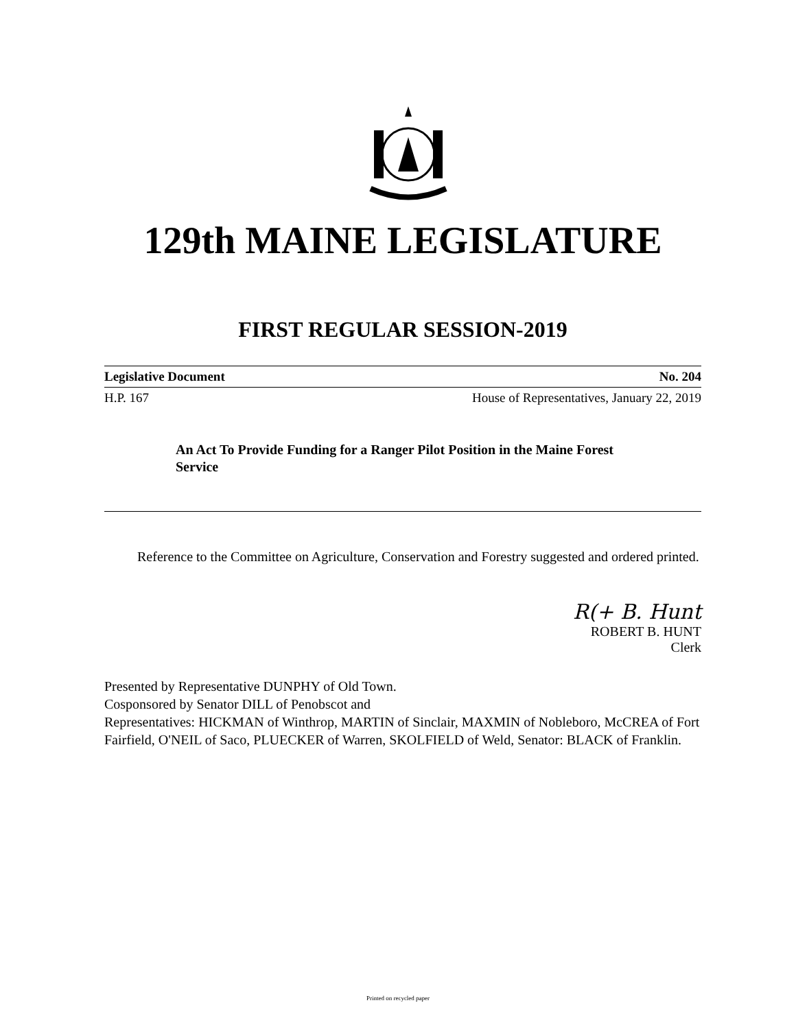129th MAINE LEGISLATURE
FIRST REGULAR SESSION-2019
Legislative Document No. 204
H.P. 167 House of Representatives, January 22, 2019
An Act To Provide Funding for a Ranger Pilot Position in the Maine Forest Service
Reference to the Committee on Agriculture, Conservation and Forestry suggested and ordered printed.
R(+ B. Hunt
ROBERT B. HUNT
Clerk
Presented by Representative DUNPHY of Old Town.
Cosponsored by Senator DILL of Penobscot and
Representatives: HICKMAN of Winthrop, MARTIN of Sinclair, MAXMIN of Nobleboro, McCREA of Fort Fairfield, O'NEIL of Saco, PLUECKER of Warren, SKOLFIELD of Weld, Senator: BLACK of Franklin.
Printed on recycled paper